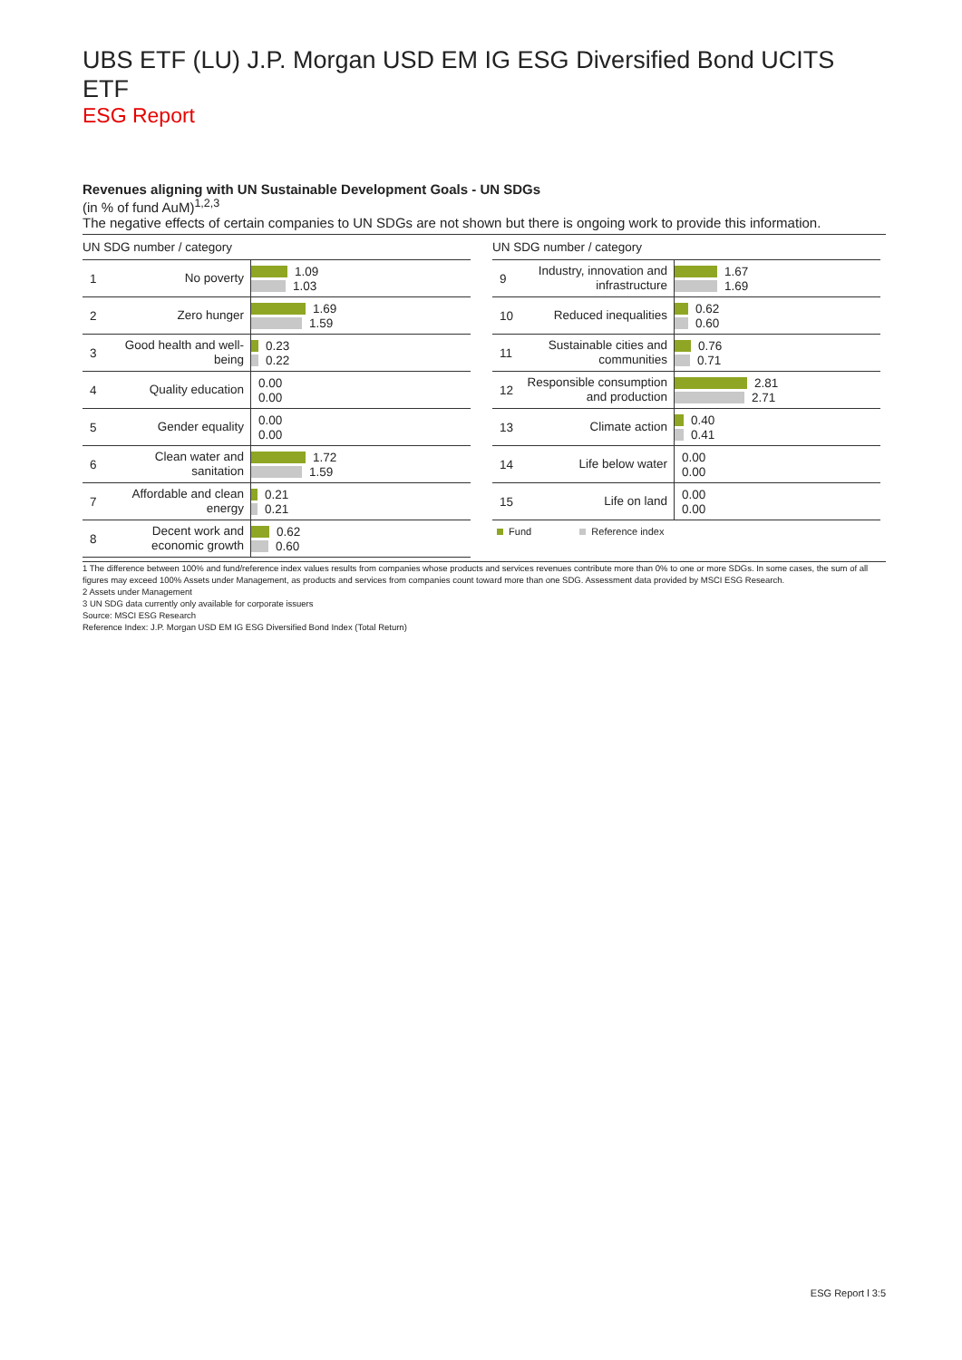UBS ETF (LU) J.P. Morgan USD EM IG ESG Diversified Bond UCITS ETF
ESG Report
Revenues aligning with UN Sustainable Development Goals - UN SDGs
(in % of fund AuM)<sup>1,2,3</sup>
The negative effects of certain companies to UN SDGs are not shown but there is ongoing work to provide this information.
UN SDG number / category
| 1 | No poverty | 1.09 1.03 |
| 2 | Zero hunger | 1.69 1.59 |
| 3 | Good health and well-being | 0.23 0.22 |
| 4 | Quality education | 0.00 0.00 |
| 5 | Gender equality | 0.00 0.00 |
| 6 | Clean water and sanitation | 1.72 1.59 |
| 7 | Affordable and clean energy | 0.21 0.21 |
| 8 | Decent work and economic growth | 0.62 0.60 |
UN SDG number / category
| 9 | Industry, innovation and infrastructure | 1.67 1.69 |
| 10 | Reduced inequalities | 0.62 0.60 |
| 11 | Sustainable cities and communities | 0.76 0.71 |
| 12 | Responsible consumption and production | 2.81 2.71 |
| 13 | Climate action | 0.40 0.41 |
| 14 | Life below water | 0.00 0.00 |
| 15 | Life on land | 0.00 0.00 |
Fund Reference index
1 The difference between 100% and fund/reference index values results from companies whose products and services revenues contribute more than 0% to one or more SDGs. In some cases, the sum of all figures may exceed 100% Assets under Management, as products and services from companies count toward more than one SDG. Assessment data provided by MSCI ESG Research.
2 Assets under Management
3 UN SDG data currently only available for corporate issuers
Source: MSCI ESG Research
Reference Index: J.P. Morgan USD EM IG ESG Diversified Bond Index (Total Return)
ESG Report l 3:5